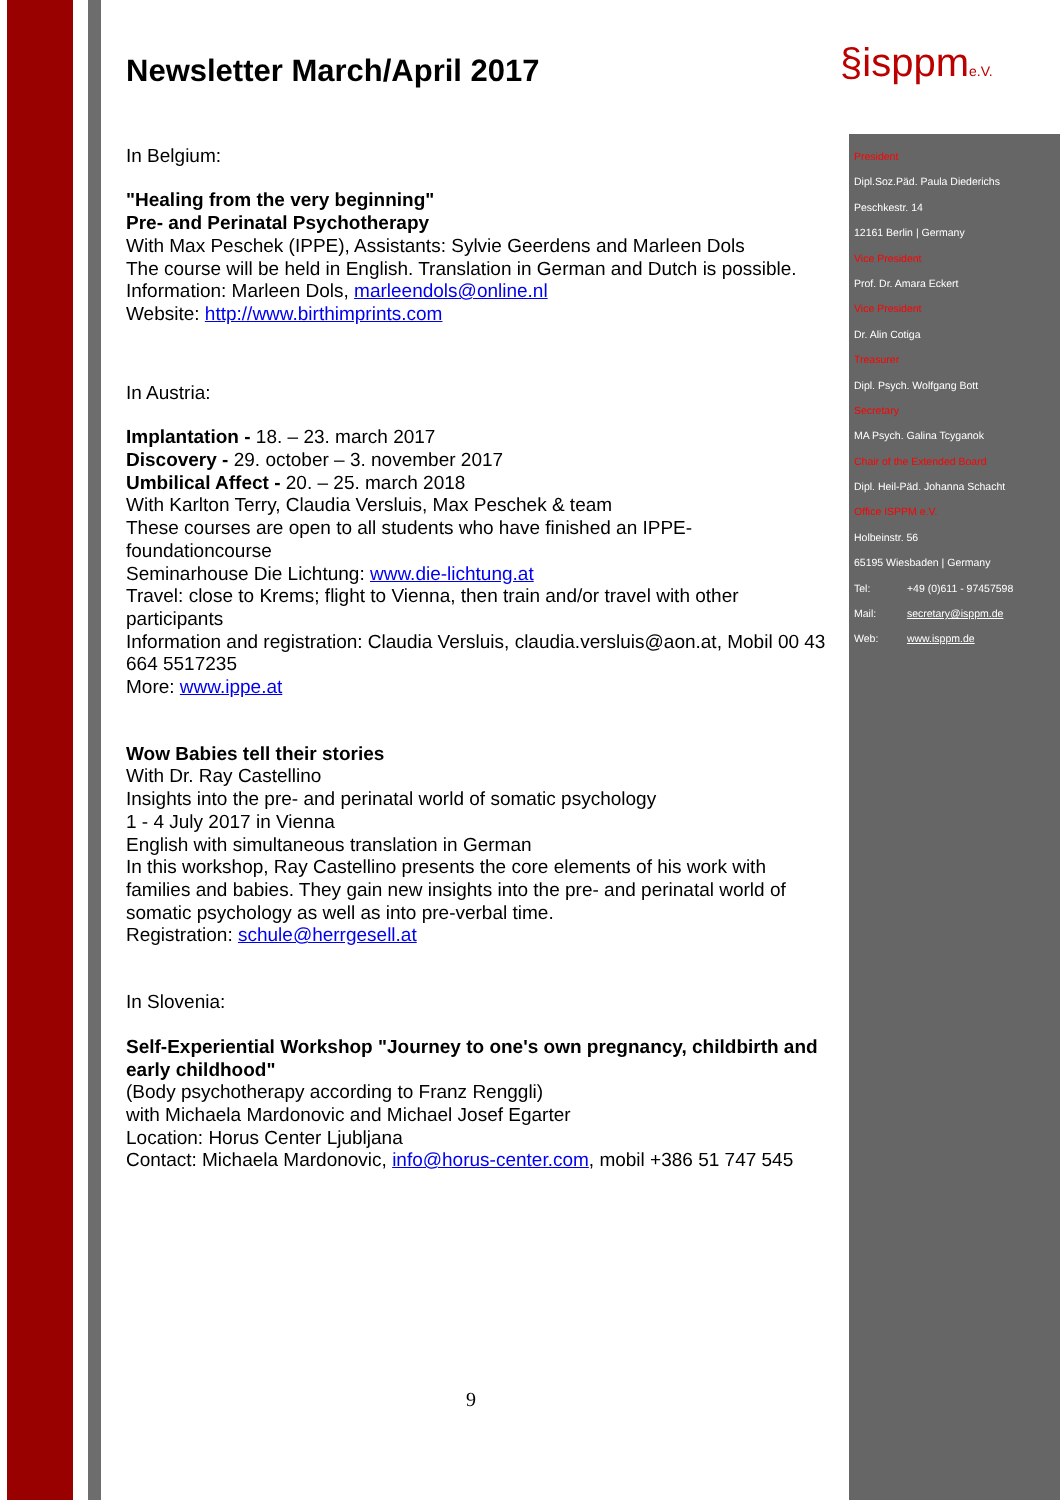§isppme.V.
Newsletter March/April 2017
In Belgium:
"Healing from the very beginning"
Pre- and Perinatal Psychotherapy
With Max Peschek (IPPE), Assistants: Sylvie Geerdens and Marleen Dols
The course will be held in English. Translation in German and Dutch is possible.
Information: Marleen Dols, marleendols@online.nl
Website: http://www.birthimprints.com
In Austria:
Implantation - 18. – 23. march 2017
Discovery - 29. october – 3. november 2017
Umbilical Affect - 20. – 25. march 2018
With Karlton Terry, Claudia Versluis, Max Peschek & team
These courses are open to all students who have finished an IPPE-foundationcourse
Seminarhouse Die Lichtung: www.die-lichtung.at
Travel: close to Krems; flight to Vienna, then train and/or travel with other participants
Information and registration: Claudia Versluis, claudia.versluis@aon.at, Mobil 00 43 664 5517235
More: www.ippe.at
Wow Babies tell their stories
With Dr. Ray Castellino
Insights into the pre- and perinatal world of somatic psychology
1 - 4 July 2017 in Vienna
English with simultaneous translation in German
In this workshop, Ray Castellino presents the core elements of his work with families and babies. They gain new insights into the pre- and perinatal world of somatic psychology as well as into pre-verbal time.
Registration: schule@herrgesell.at
In Slovenia:
Self-Experiential Workshop "Journey to one's own pregnancy, childbirth and early childhood"
(Body psychotherapy according to Franz Renggli)
with Michaela Mardonovic and Michael Josef Egarter
Location: Horus Center Ljubljana
Contact: Michaela Mardonovic, info@horus-center.com, mobil +386 51 747 545
President
Dipl.Soz.Päd. Paula Diederichs
Peschkestr. 14
12161 Berlin | Germany
Vice President
Prof. Dr. Amara Eckert
Vice President
Dr. Alin Cotiga
Treasurer
Dipl. Psych. Wolfgang Bott
Secretary
MA Psych. Galina Tcyganok
Chair of the Extended Board
Dipl. Heil-Päd. Johanna Schacht
Office ISPPM e.V.
Holbeinstr. 56
65195 Wiesbaden | Germany
Tel: +49 (0)611 - 97457598
Mail: secretary@isppm.de
Web: www.isppm.de
9